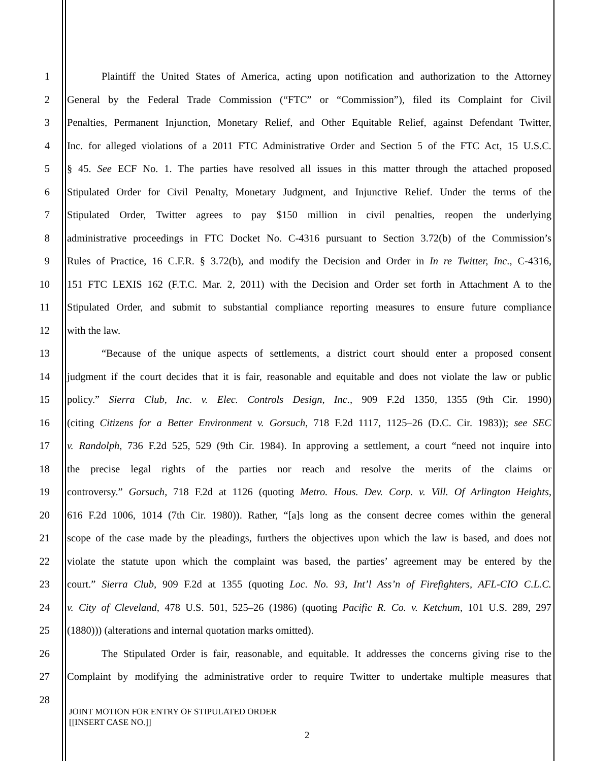1 Plaintiff the United States of America, acting upon notification and authorization to the Attorney
2 General by the Federal Trade Commission (“FTC” or “Commission”), filed its Complaint for Civil
3 Penalties, Permanent Injunction, Monetary Relief, and Other Equitable Relief, against Defendant Twitter,
4 Inc. for alleged violations of a 2011 FTC Administrative Order and Section 5 of the FTC Act, 15 U.S.C.
5 § 45. See ECF No. 1. The parties have resolved all issues in this matter through the attached proposed
6 Stipulated Order for Civil Penalty, Monetary Judgment, and Injunctive Relief. Under the terms of the
7 Stipulated Order, Twitter agrees to pay $150 million in civil penalties, reopen the underlying
8 administrative proceedings in FTC Docket No. C-4316 pursuant to Section 3.72(b) of the Commission’s
9 Rules of Practice, 16 C.F.R. § 3.72(b), and modify the Decision and Order in In re Twitter, Inc., C-4316,
10 151 FTC LEXIS 162 (F.T.C. Mar. 2, 2011) with the Decision and Order set forth in Attachment A to the
11 Stipulated Order, and submit to substantial compliance reporting measures to ensure future compliance
12 with the law.
13 “Because of the unique aspects of settlements, a district court should enter a proposed consent
14 judgment if the court decides that it is fair, reasonable and equitable and does not violate the law or public
15 policy.” Sierra Club, Inc. v. Elec. Controls Design, Inc., 909 F.2d 1350, 1355 (9th Cir. 1990)
16 (citing Citizens for a Better Environment v. Gorsuch, 718 F.2d 1117, 1125–26 (D.C. Cir. 1983)); see SEC
17 v. Randolph, 736 F.2d 525, 529 (9th Cir. 1984). In approving a settlement, a court “need not inquire into
18 the precise legal rights of the parties nor reach and resolve the merits of the claims or
19 controversy.” Gorsuch, 718 F.2d at 1126 (quoting Metro. Hous. Dev. Corp. v. Vill. Of Arlington Heights,
20 616 F.2d 1006, 1014 (7th Cir. 1980)). Rather, “[a]s long as the consent decree comes within the general
21 scope of the case made by the pleadings, furthers the objectives upon which the law is based, and does not
22 violate the statute upon which the complaint was based, the parties’ agreement may be entered by the
23 court.” Sierra Club, 909 F.2d at 1355 (quoting Loc. No. 93, Int’l Ass’n of Firefighters, AFL-CIO C.L.C.
24 v. City of Cleveland, 478 U.S. 501, 525–26 (1986) (quoting Pacific R. Co. v. Ketchum, 101 U.S. 289, 297
25 (1880))) (alterations and internal quotation marks omitted).
26 The Stipulated Order is fair, reasonable, and equitable. It addresses the concerns giving rise to the
27 Complaint by modifying the administrative order to require Twitter to undertake multiple measures that
28
JOINT MOTION FOR ENTRY OF STIPULATED ORDER
[[INSERT CASE NO.]]
2